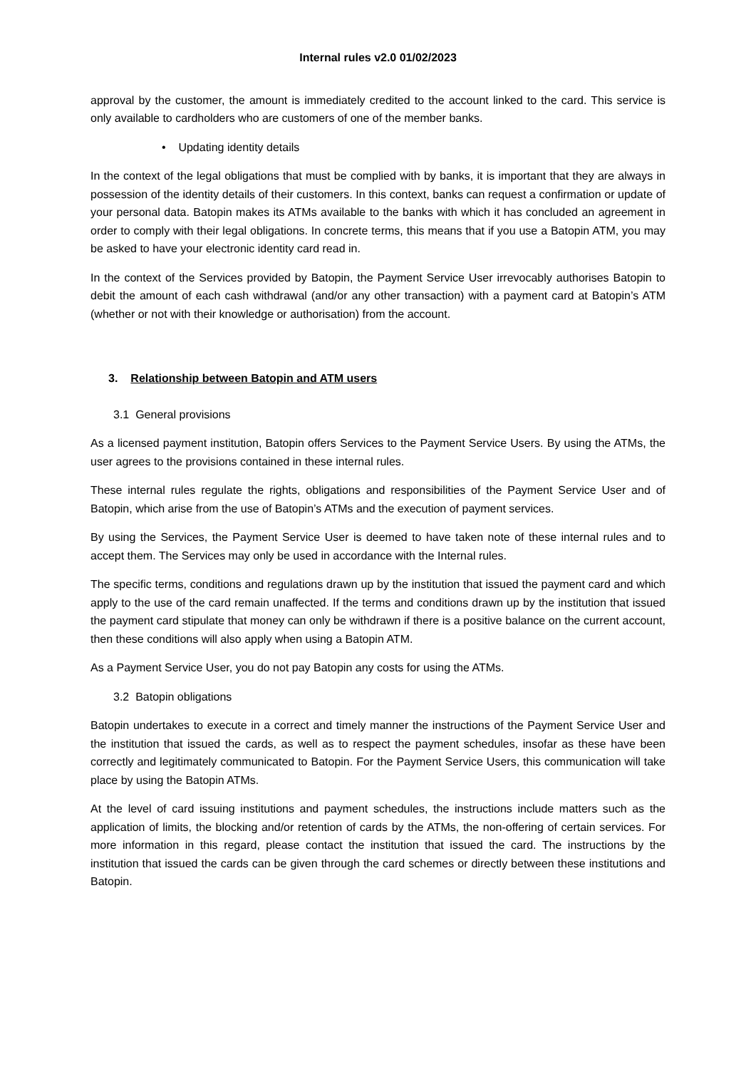Internal rules v2.0 01/02/2023
approval by the customer, the amount is immediately credited to the account linked to the card. This service is only available to cardholders who are customers of one of the member banks.
• Updating identity details
In the context of the legal obligations that must be complied with by banks, it is important that they are always in possession of the identity details of their customers. In this context, banks can request a confirmation or update of your personal data. Batopin makes its ATMs available to the banks with which it has concluded an agreement in order to comply with their legal obligations. In concrete terms, this means that if you use a Batopin ATM, you may be asked to have your electronic identity card read in.
In the context of the Services provided by Batopin, the Payment Service User irrevocably authorises Batopin to debit the amount of each cash withdrawal (and/or any other transaction) with a payment card at Batopin’s ATM (whether or not with their knowledge or authorisation) from the account.
3. Relationship between Batopin and ATM users
3.1 General provisions
As a licensed payment institution, Batopin offers Services to the Payment Service Users. By using the ATMs, the user agrees to the provisions contained in these internal rules.
These internal rules regulate the rights, obligations and responsibilities of the Payment Service User and of Batopin, which arise from the use of Batopin’s ATMs and the execution of payment services.
By using the Services, the Payment Service User is deemed to have taken note of these internal rules and to accept them. The Services may only be used in accordance with the Internal rules.
The specific terms, conditions and regulations drawn up by the institution that issued the payment card and which apply to the use of the card remain unaffected. If the terms and conditions drawn up by the institution that issued the payment card stipulate that money can only be withdrawn if there is a positive balance on the current account, then these conditions will also apply when using a Batopin ATM.
As a Payment Service User, you do not pay Batopin any costs for using the ATMs.
3.2 Batopin obligations
Batopin undertakes to execute in a correct and timely manner the instructions of the Payment Service User and the institution that issued the cards, as well as to respect the payment schedules, insofar as these have been correctly and legitimately communicated to Batopin. For the Payment Service Users, this communication will take place by using the Batopin ATMs.
At the level of card issuing institutions and payment schedules, the instructions include matters such as the application of limits, the blocking and/or retention of cards by the ATMs, the non-offering of certain services. For more information in this regard, please contact the institution that issued the card. The instructions by the institution that issued the cards can be given through the card schemes or directly between these institutions and Batopin.